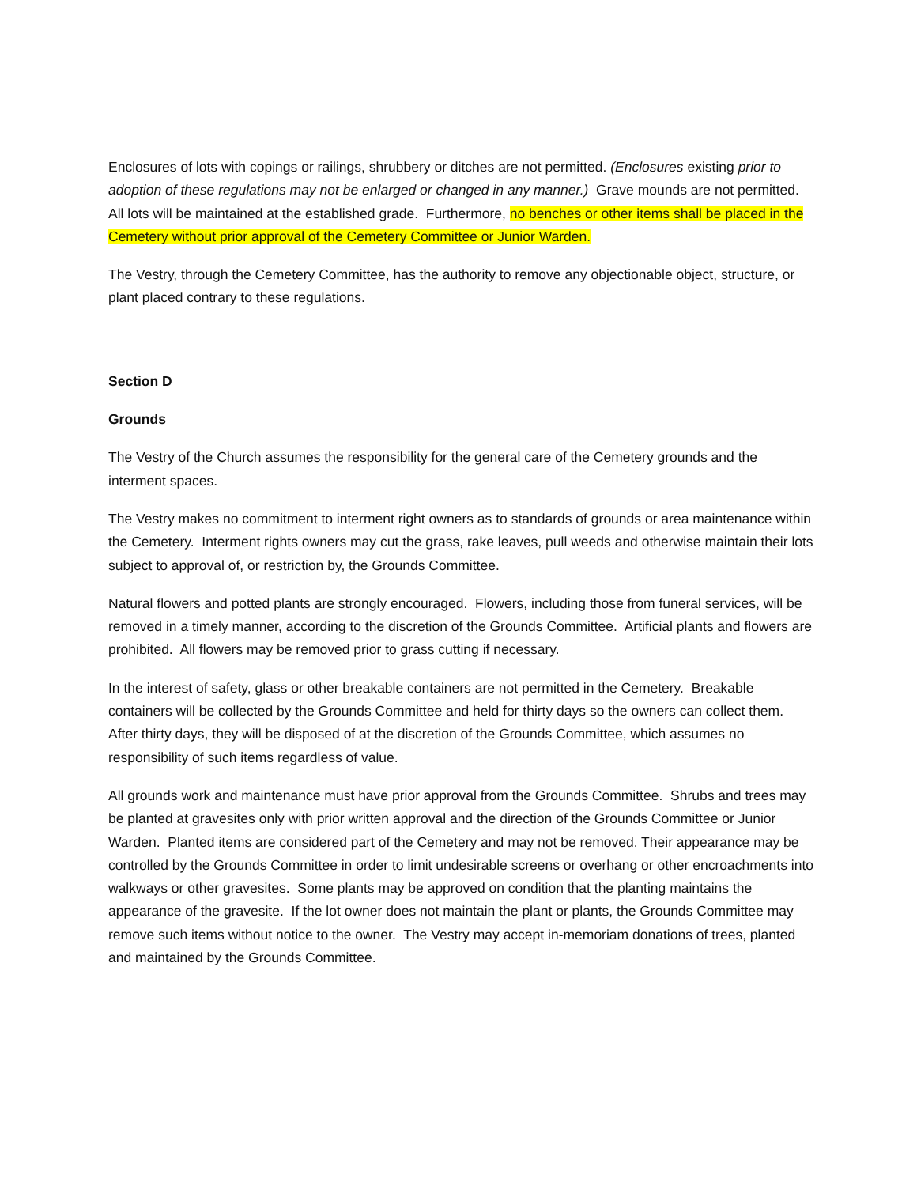Enclosures of lots with copings or railings, shrubbery or ditches are not permitted. (Enclosures existing prior to adoption of these regulations may not be enlarged or changed in any manner.) Grave mounds are not permitted. All lots will be maintained at the established grade. Furthermore, no benches or other items shall be placed in the Cemetery without prior approval of the Cemetery Committee or Junior Warden.
The Vestry, through the Cemetery Committee, has the authority to remove any objectionable object, structure, or plant placed contrary to these regulations.
Section D
Grounds
The Vestry of the Church assumes the responsibility for the general care of the Cemetery grounds and the interment spaces.
The Vestry makes no commitment to interment right owners as to standards of grounds or area maintenance within the Cemetery. Interment rights owners may cut the grass, rake leaves, pull weeds and otherwise maintain their lots subject to approval of, or restriction by, the Grounds Committee.
Natural flowers and potted plants are strongly encouraged. Flowers, including those from funeral services, will be removed in a timely manner, according to the discretion of the Grounds Committee. Artificial plants and flowers are prohibited. All flowers may be removed prior to grass cutting if necessary.
In the interest of safety, glass or other breakable containers are not permitted in the Cemetery. Breakable containers will be collected by the Grounds Committee and held for thirty days so the owners can collect them. After thirty days, they will be disposed of at the discretion of the Grounds Committee, which assumes no responsibility of such items regardless of value.
All grounds work and maintenance must have prior approval from the Grounds Committee. Shrubs and trees may be planted at gravesites only with prior written approval and the direction of the Grounds Committee or Junior Warden. Planted items are considered part of the Cemetery and may not be removed. Their appearance may be controlled by the Grounds Committee in order to limit undesirable screens or overhang or other encroachments into walkways or other gravesites. Some plants may be approved on condition that the planting maintains the appearance of the gravesite. If the lot owner does not maintain the plant or plants, the Grounds Committee may remove such items without notice to the owner. The Vestry may accept in-memoriam donations of trees, planted and maintained by the Grounds Committee.